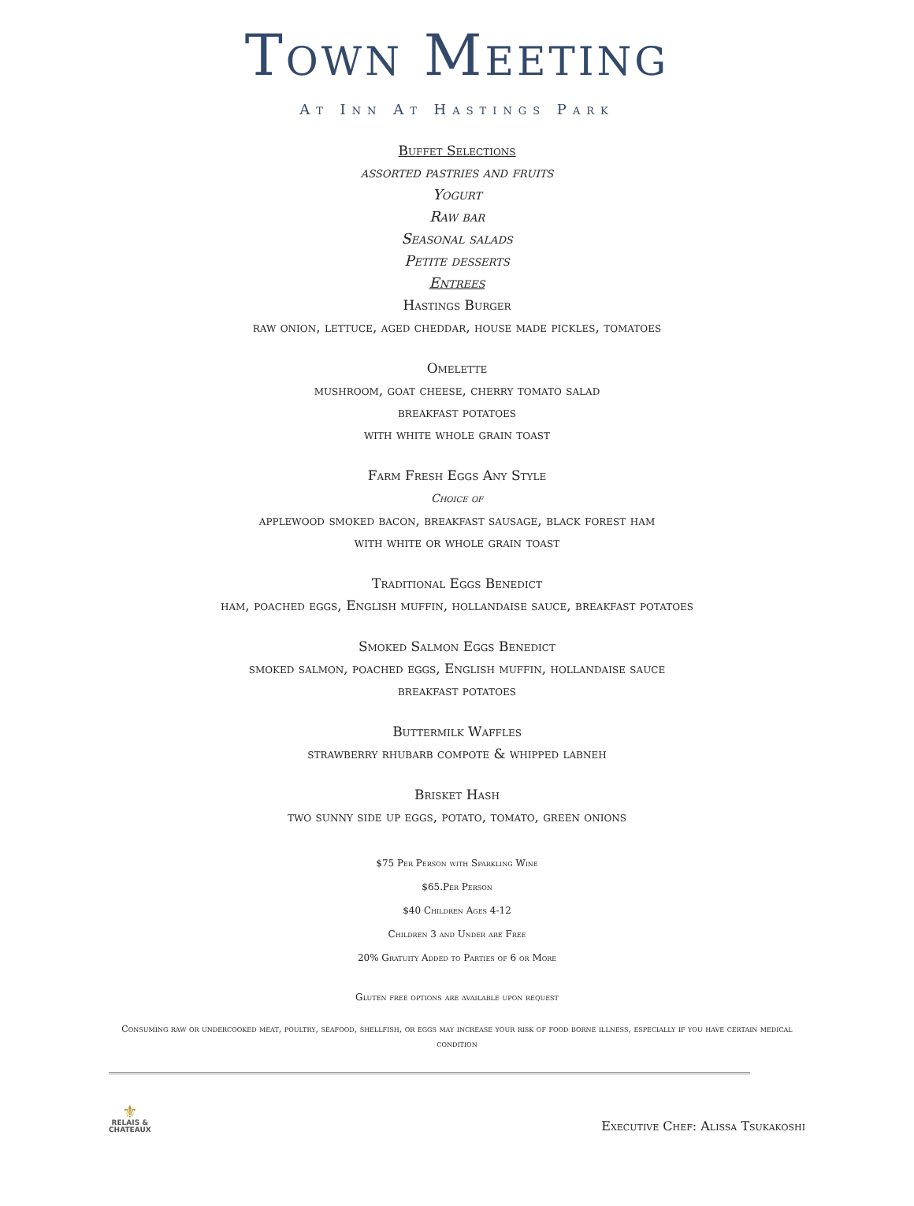Town Meeting
At Inn At Hastings Park
Buffet Selections
assorted pastries and fruits
Yogurt
Raw bar
Seasonal salads
Petite desserts
Entrees
Hastings Burger
raw onion, lettuce, aged cheddar, house made pickles, tomatoes
Omelette
mushroom, goat cheese, cherry tomato salad
breakfast potatoes
with white whole grain toast
Farm Fresh Eggs Any Style
Choice of
applewood smoked bacon, breakfast sausage, black forest ham
with white or whole grain toast
Traditional Eggs Benedict
ham, poached eggs, English muffin, hollandaise sauce, breakfast potatoes
Smoked Salmon Eggs Benedict
smoked salmon, poached eggs, English muffin, hollandaise sauce
breakfast potatoes
Buttermilk Waffles
strawberry rhubarb compote & whipped labneh
Brisket Hash
two sunny side up eggs, potato, tomato, green onions
$75 Per Person with Sparkling Wine
$65.Per Person
$40 Children Ages 4-12
Children 3 and Under are Free
20% Gratuity Added to Parties of 6 or More
Gluten free options are available upon request
Consuming raw or undercooked meat, poultry, seafood, shellfish, or eggs may increase your risk of food borne illness, especially if you have certain medical condition
⚜
RELAIS &
CHATEAUX
Executive Chef: Alissa Tsukakoshi